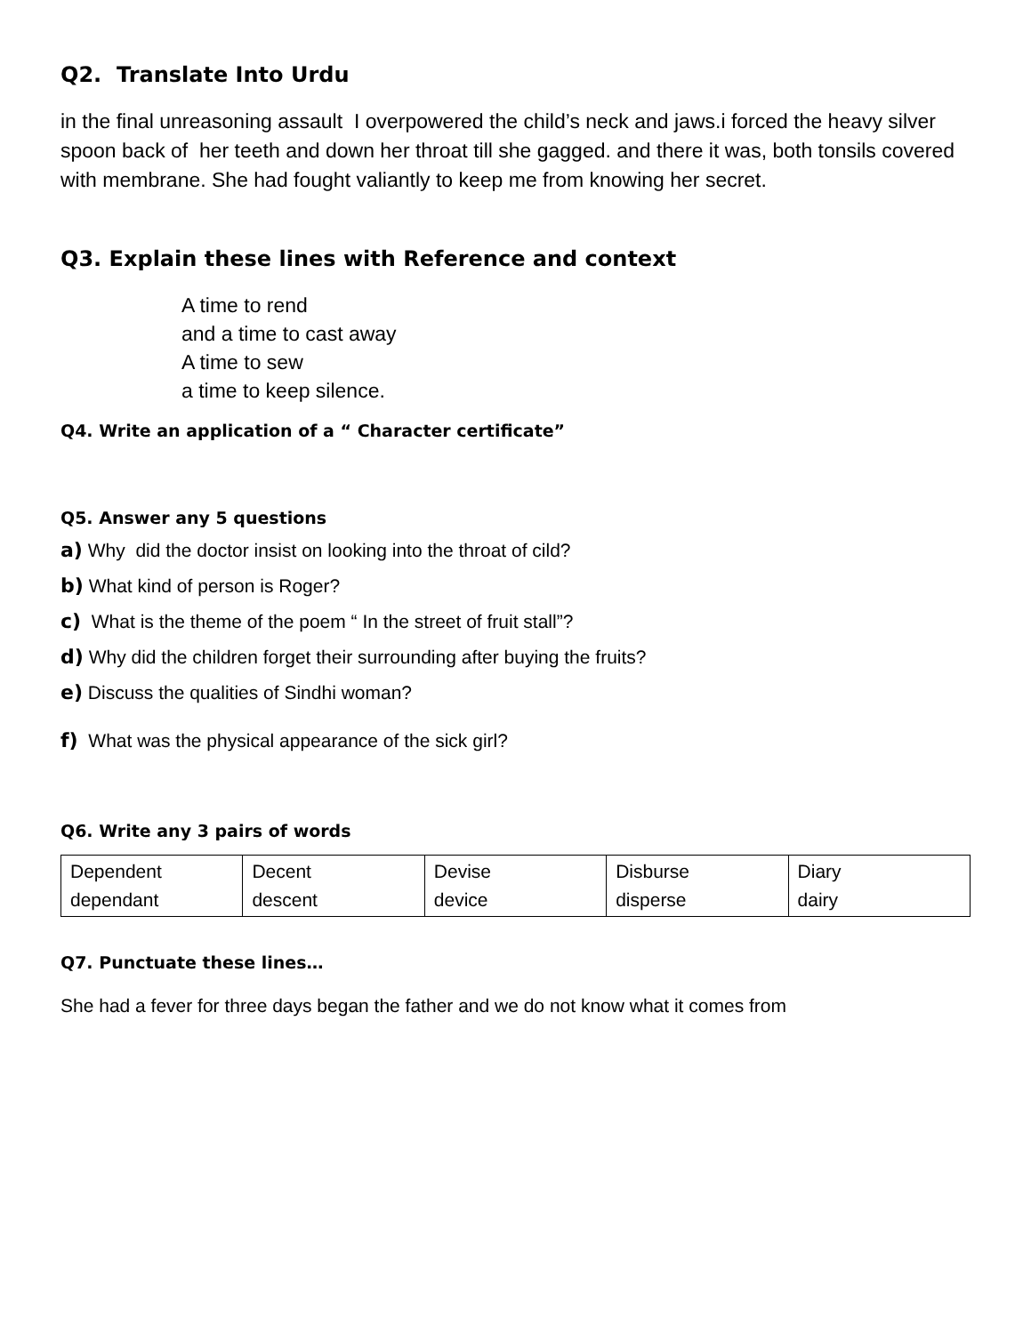Q2. Translate Into Urdu
in the final unreasoning assault I overpowered the child’s neck and jaws.i forced the heavy silver spoon back of her teeth and down her throat till she gagged. and there it was, both tonsils covered with membrane. She had fought valiantly to keep me from knowing her secret.
Q3. Explain these lines with Reference and context
A time to rend
and a time to cast away
A time to sew
a time to keep silence.
Q4. Write an application of a “ Character certificate”
Q5. Answer any 5 questions
a) Why did the doctor insist on looking into the throat of cild?
b) What kind of person is Roger?
c) What is the theme of the poem “ In the street of fruit stall”?
d) Why did the children forget their surrounding after buying the fruits?
e) Discuss the qualities of Sindhi woman?
f) What was the physical appearance of the sick girl?
Q6. Write any 3 pairs of words
| Dependent dependant | Decent descent | Devise device | Disburse disperse | Diary dairy |
Q7. Punctuate these lines…
She had a fever for three days began the father and we do not know what it comes from